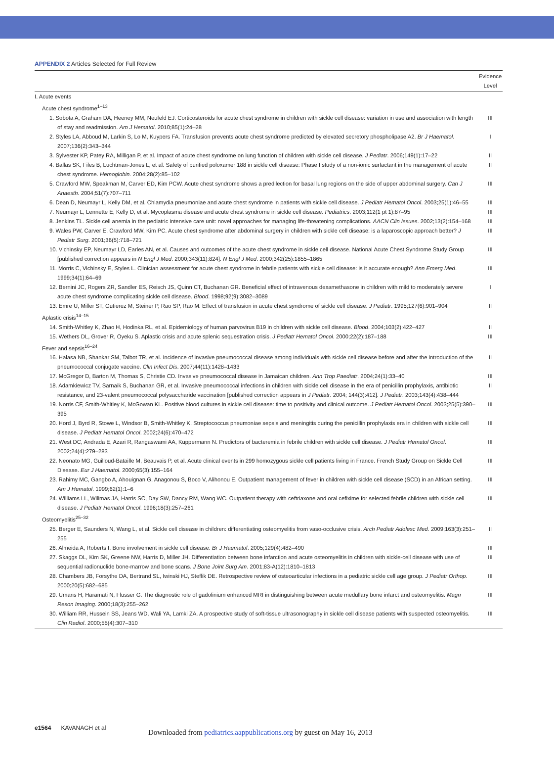APPENDIX 2 Articles Selected for Full Review
| | Evidence Level |
| --- | --- |
| I. Acute events | |
| Acute chest syndrome<sup>1–13</sup> | |
| 1. Sobota A, Graham DA, Heeney MM, Neufeld EJ. Corticosteroids for acute chest syndrome in children with sickle cell disease: variation in use and association with length of stay and readmission. Am J Hematol . 2010;85(1):24–28 | III |
| 2. Styles LA, Abboud M, Larkin S, Lo M, Kuypers FA. Transfusion prevents acute chest syndrome predicted by elevated secretory phospholipase A2. Br J Haematol . 2007;136(2):343–344 | I |
| 3. Sylvester KP, Patey RA, Milligan P, et al. Impact of acute chest syndrome on lung function of children with sickle cell disease. J Pediatr . 2006;149(1):17–22 | II |
| 4. Ballas SK, Files B, Luchtman-Jones L, et al. Safety of purified poloxamer 188 in sickle cell disease: Phase I study of a non-ionic surfactant in the management of acute chest syndrome. Hemoglobin . 2004;28(2):85–102 | II |
| 5. Crawford MW, Speakman M, Carver ED, Kim PCW. Acute chest syndrome shows a predilection for basal lung regions on the side of upper abdominal surgery. Can J Anaesth . 2004;51(7):707–711 | III |
| 6. Dean D, Neumayr L, Kelly DM, et al. Chlamydia pneumoniae and acute chest syndrome in patients with sickle cell disease. J Pediatr Hematol Oncol . 2003;25(1):46–55 | III |
| 7. Neumayr L, Lennette E, Kelly D, et al. Mycoplasma disease and acute chest syndrome in sickle cell disease. Pediatrics . 2003;112(1 pt 1):87–95 | III |
| 8. Jenkins TL. Sickle cell anemia in the pediatric intensive care unit: novel approaches for managing life-threatening complications. AACN Clin Issues . 2002;13(2):154–168 | III |
| 9. Wales PW, Carver E, Crawford MW, Kim PC. Acute chest syndrome after abdominal surgery in children with sickle cell disease: is a laparoscopic approach better? J Pediatr Surg . 2001;36(5):718–721 | III |
| 10. Vichinsky EP, Neumayr LD, Earles AN, et al. Causes and outcomes of the acute chest syndrome in sickle cell disease. National Acute Chest Syndrome Study Group [published correction appears in N Engl J Med . 2000;343(11):824]. N Engl J Med . 2000;342(25):1855–1865 | III |
| 11. Morris C, Vichinsky E, Styles L. Clinician assessment for acute chest syndrome in febrile patients with sickle cell disease: is it accurate enough? Ann Emerg Med . 1999;34(1):64–69 | III |
| 12. Bernini JC, Rogers ZR, Sandler ES, Reisch JS, Quinn CT, Buchanan GR. Beneficial effect of intravenous dexamethasone in children with mild to moderately severe acute chest syndrome complicating sickle cell disease. Blood . 1998;92(9):3082–3089 | I |
| 13. Emre U, Miller ST, Gutierez M, Steiner P, Rao SP, Rao M. Effect of transfusion in acute chest syndrome of sickle cell disease. J Pediatr . 1995;127(6):901–904 | II |
| Aplastic crisis<sup>14–15</sup> | |
| 14. Smith-Whitley K, Zhao H, Hodinka RL, et al. Epidemiology of human parvovirus B19 in children with sickle cell disease. Blood . 2004;103(2):422–427 | II |
| 15. Wethers DL, Grover R, Oyeku S. Aplastic crisis and acute splenic sequestration crisis. J Pediatr Hematol Oncol . 2000;22(2):187–188 | III |
| Fever and sepsis<sup>16–24</sup> | |
| 16. Halasa NB, Shankar SM, Talbot TR, et al. Incidence of invasive pneumococcal disease among individuals with sickle cell disease before and after the introduction of the pneumococcal conjugate vaccine. Clin Infect Dis . 2007;44(11):1428–1433 | II |
| 17. McGregor D, Barton M, Thomas S, Christie CD. Invasive pneumococcal disease in Jamaican children. Ann Trop Paediatr . 2004;24(1):33–40 | III |
| 18. Adamkiewicz TV, Sarnaik S, Buchanan GR, et al. Invasive pneumococcal infections in children with sickle cell disease in the era of penicillin prophylaxis, antibiotic resistance, and 23-valent pneumococcal polysaccharide vaccination [published correction appears in J Pediatr . 2004; 144(3):412]. J Pediatr . 2003;143(4):438–444 | II |
| 19. Norris CF, Smith-Whitley K, McGowan KL. Positive blood cultures in sickle cell disease: time to positivity and clinical outcome. J Pediatr Hematol Oncol . 2003;25(5):390–395 | III |
| 20. Hord J, Byrd R, Stowe L, Windsor B, Smith-Whitley K. Streptococcus pneumoniae sepsis and meningitis during the penicillin prophylaxis era in children with sickle cell disease. J Pediatr Hematol Oncol . 2002;24(6):470–472 | III |
| 21. West DC, Andrada E, Azari R, Rangaswami AA, Kuppermann N. Predictors of bacteremia in febrile children with sickle cell disease. J Pediatr Hematol Oncol . 2002;24(4):279–283 | III |
| 22. Neonato MG, Guilloud-Bataille M, Beauvais P, et al. Acute clinical events in 299 homozygous sickle cell patients living in France. French Study Group on Sickle Cell Disease. Eur J Haematol . 2000;65(3):155–164 | III |
| 23. Rahimy MC, Gangbo A, Ahouignan G, Anagonou S, Boco V, Alihonou E. Outpatient management of fever in children with sickle cell disease (SCD) in an African setting. Am J Hematol . 1999;62(1):1–6 | III |
| 24. Williams LL, Wilimas JA, Harris SC, Day SW, Dancy RM, Wang WC. Outpatient therapy with ceftriaxone and oral cefixime for selected febrile children with sickle cell disease. J Pediatr Hematol Oncol . 1996;18(3):257–261 | III |
| Osteomyelitis<sup>25–32</sup> | |
| 25. Berger E, Saunders N, Wang L, et al. Sickle cell disease in children: differentiating osteomyelitis from vaso-occlusive crisis. Arch Pediatr Adolesc Med . 2009;163(3):251–255 | II |
| 26. Almeida A, Roberts I. Bone involvement in sickle cell disease. Br J Haematol . 2005;129(4):482–490 | III |
| 27. Skaggs DL, Kim SK, Greene NW, Harris D, Miller JH. Differentiation between bone infarction and acute osteomyelitis in children with sickle-cell disease with use of sequential radionuclide bone-marrow and bone scans. J Bone Joint Surg Am . 2001;83-A(12):1810–1813 | III |
| 28. Chambers JB, Forsythe DA, Bertrand SL, Iwinski HJ, Steflik DE. Retrospective review of osteoarticular infections in a pediatric sickle cell age group. J Pediatr Orthop . 2000;20(5):682–685 | III |
| 29. Umans H, Haramati N, Flusser G. The diagnostic role of gadolinium enhanced MRI in distinguishing between acute medullary bone infarct and osteomyelitis. Magn Reson Imaging . 2000;18(3):255–262 | III |
| 30. William RR, Hussein SS, Jeans WD, Wali YA, Lamki ZA. A prospective study of soft-tissue ultrasonography in sickle cell disease patients with suspected osteomyelitis. Clin Radiol . 2000;55(4):307–310 | III |
e1564 KAVANAGH et al
Downloaded from pediatrics.aappublications.org by guest on May 16, 2013